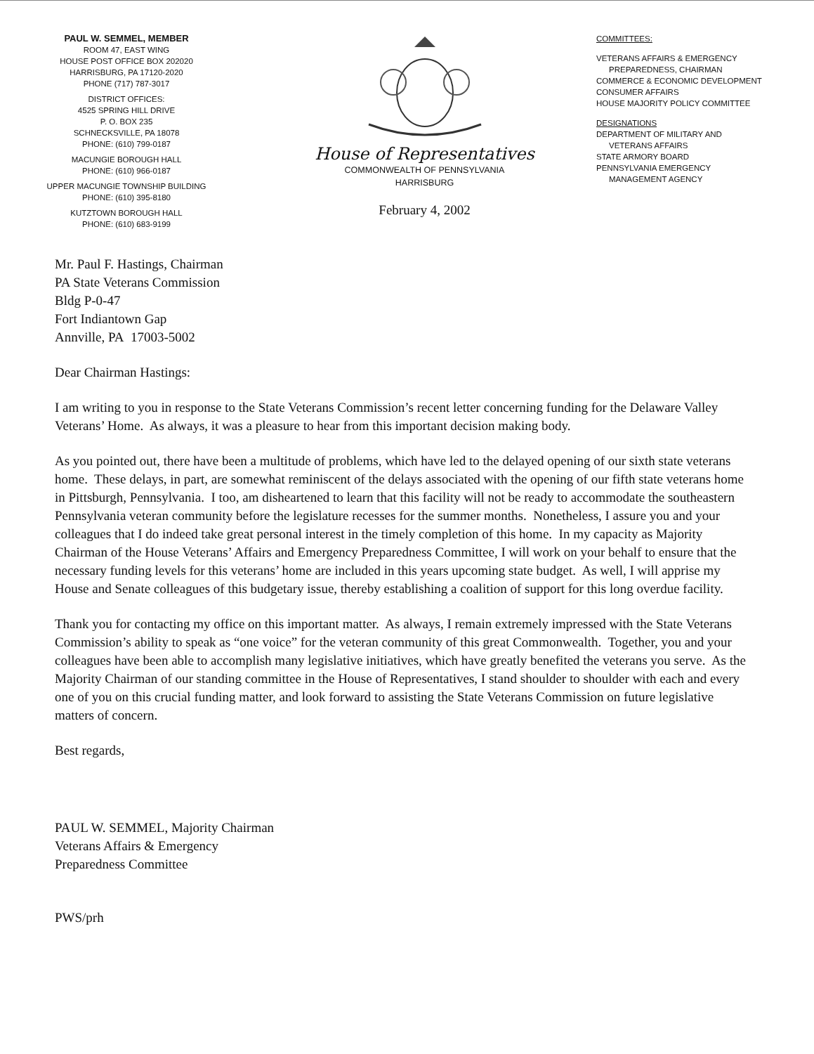PAUL W. SEMMEL, MEMBER
ROOM 47, EAST WING
HOUSE POST OFFICE BOX 202020
HARRISBURG, PA 17120-2020
PHONE (717) 787-3017
DISTRICT OFFICES:
4525 SPRING HILL DRIVE
P. O. BOX 235
SCHNECKSVILLE, PA 18078
PHONE: (610) 799-0187
MACUNGIE BOROUGH HALL
PHONE: (610) 966-0187
UPPER MACUNGIE TOWNSHIP BUILDING
PHONE: (610) 395-8180
KUTZTOWN BOROUGH HALL
PHONE: (610) 683-9199
House of Representatives
COMMONWEALTH OF PENNSYLVANIA
HARRISBURG
February 4, 2002
COMMITTEES:
VETERANS AFFAIRS & EMERGENCY
PREPAREDNESS, CHAIRMAN
COMMERCE & ECONOMIC DEVELOPMENT
CONSUMER AFFAIRS
HOUSE MAJORITY POLICY COMMITTEE
DESIGNATIONS
DEPARTMENT OF MILITARY AND
VETERANS AFFAIRS
STATE ARMORY BOARD
PENNSYLVANIA EMERGENCY
MANAGEMENT AGENCY
Mr. Paul F. Hastings, Chairman
PA State Veterans Commission
Bldg P-0-47
Fort Indiantown Gap
Annville, PA 17003-5002
Dear Chairman Hastings:
I am writing to you in response to the State Veterans Commission’s recent letter concerning funding for the Delaware Valley Veterans’ Home. As always, it was a pleasure to hear from this important decision making body.
As you pointed out, there have been a multitude of problems, which have led to the delayed opening of our sixth state veterans home. These delays, in part, are somewhat reminiscent of the delays associated with the opening of our fifth state veterans home in Pittsburgh, Pennsylvania. I too, am disheartened to learn that this facility will not be ready to accommodate the southeastern Pennsylvania veteran community before the legislature recesses for the summer months. Nonetheless, I assure you and your colleagues that I do indeed take great personal interest in the timely completion of this home. In my capacity as Majority Chairman of the House Veterans’ Affairs and Emergency Preparedness Committee, I will work on your behalf to ensure that the necessary funding levels for this veterans’ home are included in this years upcoming state budget. As well, I will apprise my House and Senate colleagues of this budgetary issue, thereby establishing a coalition of support for this long overdue facility.
Thank you for contacting my office on this important matter. As always, I remain extremely impressed with the State Veterans Commission’s ability to speak as “one voice” for the veteran community of this great Commonwealth. Together, you and your colleagues have been able to accomplish many legislative initiatives, which have greatly benefited the veterans you serve. As the Majority Chairman of our standing committee in the House of Representatives, I stand shoulder to shoulder with each and every one of you on this crucial funding matter, and look forward to assisting the State Veterans Commission on future legislative matters of concern.
Best regards,
PAUL W. SEMMEL, Majority Chairman
Veterans Affairs & Emergency
Preparedness Committee
PWS/prh